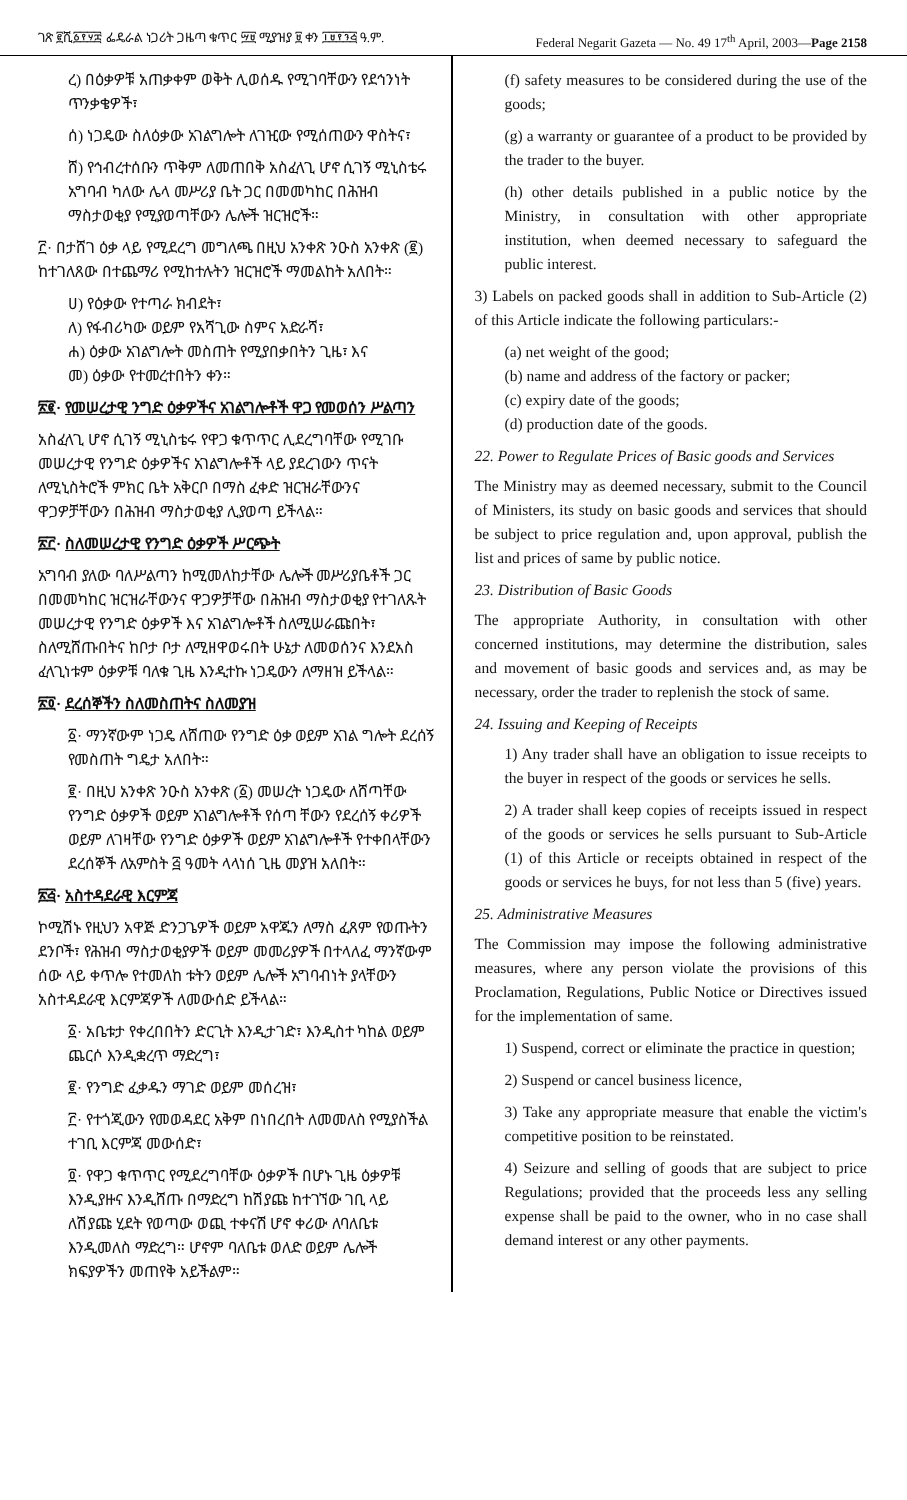ገጽ ፪ሺ፩፻፶፰ ፌዴራል ነጋሪት ጋዜጣ ቁጥር ፵፱ ሚያዝያ ፱ ቀን ፲፱፻፺፭ ዓ.ም. Federal Negarit Gazeta — No. 49 17<sup>th</sup> April, 2003—Page 2158
ረ) በዕቃዎቹ አጠቃቀም ወቅት ሊወሰዱ የሚገባቸውን የደኅንነት ጥንቃቄዎች፣
ሰ) ነጋዴው ስለዕቃው አገልግሎት ለገዢው የሚሰጠውን ዋስትና፣
ሸ) የኅብረተሰቡን ጥቅም ለመጠበቅ አስፈላጊ ሆኖ ሲገኝ ሚኒስቴሩ አግባብ ካለው ሌላ መሥሪያ ቤት ጋር በመመካከር በሕዝብ ማስታወቂያ የሚያወጣቸውን ሌሎች ዝርዝሮች።
፫· በታሸገ ዕቃ ላይ የሚደረግ መግለጫ በዚህ አንቀጽ ንዑስ አንቀጽ (፪) ከተገለጸው በተጨማሪ የሚከተሉትን ዝርዝሮች ማመልከት አለበት።
ሀ) የዕቃው የተጣራ ክብደት፣
ለ) የፋብሪካው ወይም የአሻጊው ስምና አድራሻ፣
ሐ) ዕቃው አገልግሎት መስጠት የሚያበቃበትን ጊዜ፣ እና
መ) ዕቃው የተመረተበትን ቀን።
፳፪· የመሠረታዊ ንግድ ዕቃዎችና አገልግሎቶች ዋጋ የመወሰን ሥልጣን
አስፈላጊ ሆኖ ሲገኝ ሚኒስቴሩ የዋጋ ቁጥጥር ሊደረግባቸው የሚገቡ መሠረታዊ የንግድ ዕቃዎችና አገልግሎቶች ላይ ያደረገውን ጥናት ለሚኒስትሮች ምክር ቤት አቅርቦ በማስ ፈቀድ ዝርዝራቸውንና ዋጋዎቻቸውን በሕዝብ ማስታወቂያ ሊያወጣ ይችላል።
፳፫· ስለመሠረታዊ የንግድ ዕቃዎች ሥርጭት
አግባብ ያለው ባለሥልጣን ከሚመለከታቸው ሌሎች መሥሪያቤቶች ጋር በመመካከር ዝርዝራቸውንና ዋጋዎቻቸው በሕዝብ ማስታወቂያ የተገለጹት መሠረታዊ የንግድ ዕቃዎች እና አገልግሎቶች ስለሚሠራጩበት፣ ስለሚሸጡበትና ከቦታ ቦታ ለሚዘዋወሩበት ሁኔታ ለመወሰንና እንደአስ ፈላጊነቱም ዕቃዎቹ ባለቁ ጊዜ እንዲተኩ ነጋዴውን ለማዘዝ ይችላል።
፳፬· ደረሰኞችን ስለመስጠትና ስለመያዝ
፩· ማንኛውም ነጋዴ ለሸጠው የንግድ ዕቃ ወይም አገል ግሎት ደረሰኝ የመስጠት ግዴታ አለበት።
፪· በዚህ አንቀጽ ንዑስ አንቀጽ (፩) መሠረት ነጋዴው ለሸጣቸው የንግድ ዕቃዎች ወይም አገልግሎቶች የሰጣ ቸውን የደረሰኝ ቀሪዎች ወይም ለገዛቸው የንግድ ዕቃዎች ወይም አገልግሎቶች የተቀበላቸውን ደረሰኞች ለአምስት ፭ ዓመት ላላነሰ ጊዜ መያዝ አለበት።
፳፭· አስተዳደራዊ እርምጃ
ኮሚሽኑ የዚህን አዋጅ ድንጋጌዎች ወይም አዋጁን ለማስ ፈጸም የወጡትን ደንቦች፣ የሕዝብ ማስታወቂያዎች ወይም መመሪያዎች በተላለፈ ማንኛውም ሰው ላይ ቀጥሎ የተመለከ ቱትን ወይም ሌሎች አግባብነት ያላቸውን አስተዳደራዊ እርምጃዎች ለመውሰድ ይችላል።
፩· አቤቱታ የቀረበበትን ድርጊት እንዲታገድ፣ እንዲስተ ካከል ወይም ጨርሶ እንዲቋረጥ ማድረግ፣
፪· የንግድ ፈቃዱን ማገድ ወይም መሰረዝ፣
፫· የተጎጂውን የመወዳደር አቅም በነበረበት ለመመለስ የሚያስችል ተገቢ እርምጃ መውሰድ፣
፬· የዋጋ ቁጥጥር የሚደረግባቸው ዕቃዎች በሆኑ ጊዜ ዕቃዎቹ እንዲያዙና እንዲሸጡ በማድረግ ከሽያጩ ከተገኘው ገቢ ላይ ለሽያጩ ሂደት የወጣው ወጪ ተቀናሽ ሆኖ ቀሪው ለባለቤቱ እንዲመለስ ማድረግ። ሆኖም ባለቤቱ ወለድ ወይም ሌሎች ክፍያዎችን መጠየቅ አይችልም።
(f) safety measures to be considered during the use of the goods;
(g) a warranty or guarantee of a product to be provided by the trader to the buyer.
(h) other details published in a public notice by the Ministry, in consultation with other appropriate institution, when deemed necessary to safeguard the public interest.
3) Labels on packed goods shall in addition to Sub-Article (2) of this Article indicate the following particulars:-
(a) net weight of the good;
(b) name and address of the factory or packer;
(c) expiry date of the goods;
(d) production date of the goods.
22. Power to Regulate Prices of Basic goods and Services
The Ministry may as deemed necessary, submit to the Council of Ministers, its study on basic goods and services that should be subject to price regulation and, upon approval, publish the list and prices of same by public notice.
23. Distribution of Basic Goods
The appropriate Authority, in consultation with other concerned institutions, may determine the distribution, sales and movement of basic goods and services and, as may be necessary, order the trader to replenish the stock of same.
24. Issuing and Keeping of Receipts
1) Any trader shall have an obligation to issue receipts to the buyer in respect of the goods or services he sells.
2) A trader shall keep copies of receipts issued in respect of the goods or services he sells pursuant to Sub-Article (1) of this Article or receipts obtained in respect of the goods or services he buys, for not less than 5 (five) years.
25. Administrative Measures
The Commission may impose the following administrative measures, where any person violate the provisions of this Proclamation, Regulations, Public Notice or Directives issued for the implementation of same.
1) Suspend, correct or eliminate the practice in question;
2) Suspend or cancel business licence,
3) Take any appropriate measure that enable the victim's competitive position to be reinstated.
4) Seizure and selling of goods that are subject to price Regulations; provided that the proceeds less any selling expense shall be paid to the owner, who in no case shall demand interest or any other payments.